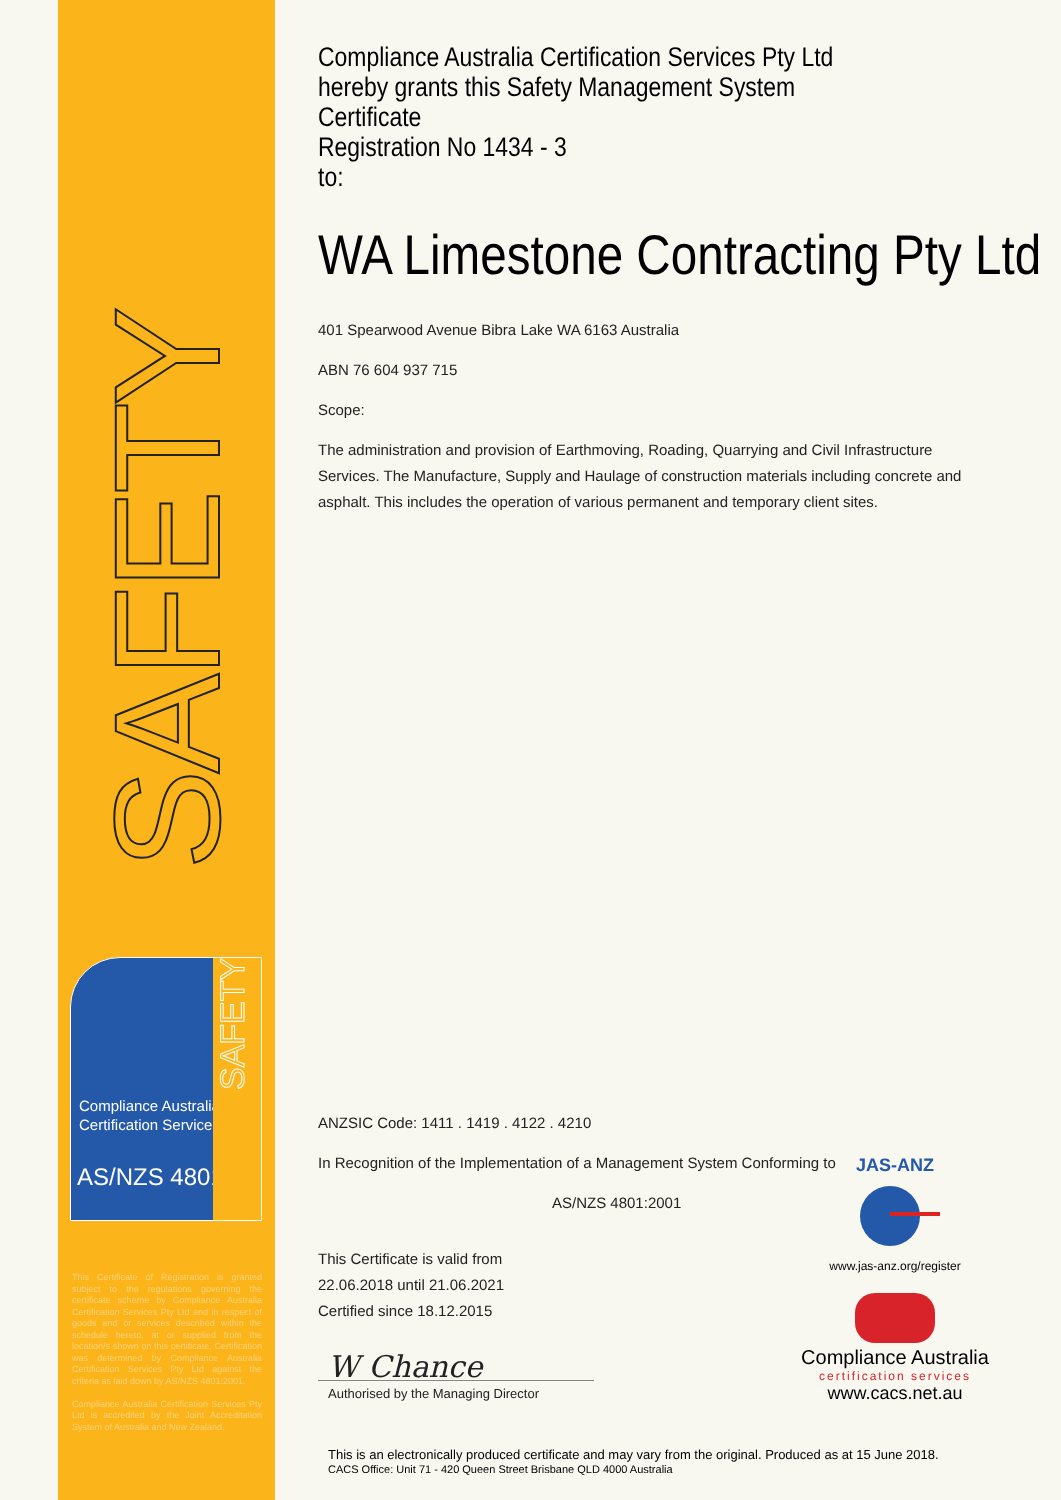SAFETY
Compliance Australia
Certification Services
AS/NZS 4801
SAFETY
This Certificate of Registration is granted subject to the regulations governing the certificate scheme by Compliance Australia Certification Services Pty Ltd and in respect of goods and or services described within the schedule hereto, at or supplied from the location/s shown on this certificate. Certification was determined by Compliance Australia Certification Services Pty Ltd against the criteria as laid down by AS/NZS 4801:2001.
Compliance Australia Certification Services Pty Ltd is accredited by the Joint Accreditation System of Australia and New Zealand.
Compliance Australia Certification Services Pty Ltd
hereby grants this Safety Management System Certificate
Registration No 1434 - 3
to:
WA Limestone Contracting Pty Ltd
401 Spearwood Avenue Bibra Lake WA 6163 Australia
ABN 76 604 937 715
Scope:
The administration and provision of Earthmoving, Roading, Quarrying and Civil Infrastructure Services. The Manufacture, Supply and Haulage of construction materials including concrete and asphalt. This includes the operation of various permanent and temporary client sites.
ANZSIC Code: 1411 . 1419 . 4122 . 4210
In Recognition of the Implementation of a Management System Conforming to
AS/NZS 4801:2001
This Certificate is valid from
22.06.2018 until 21.06.2021
Certified since 18.12.2015
W Chance
Authorised by the Managing Director
JAS-ANZ
www.jas-anz.org/register
Compliance Australia
certification services
www.cacs.net.au
This is an electronically produced certificate and may vary from the original. Produced as at 15 June 2018.
CACS Office: Unit 71 - 420 Queen Street Brisbane QLD 4000 Australia